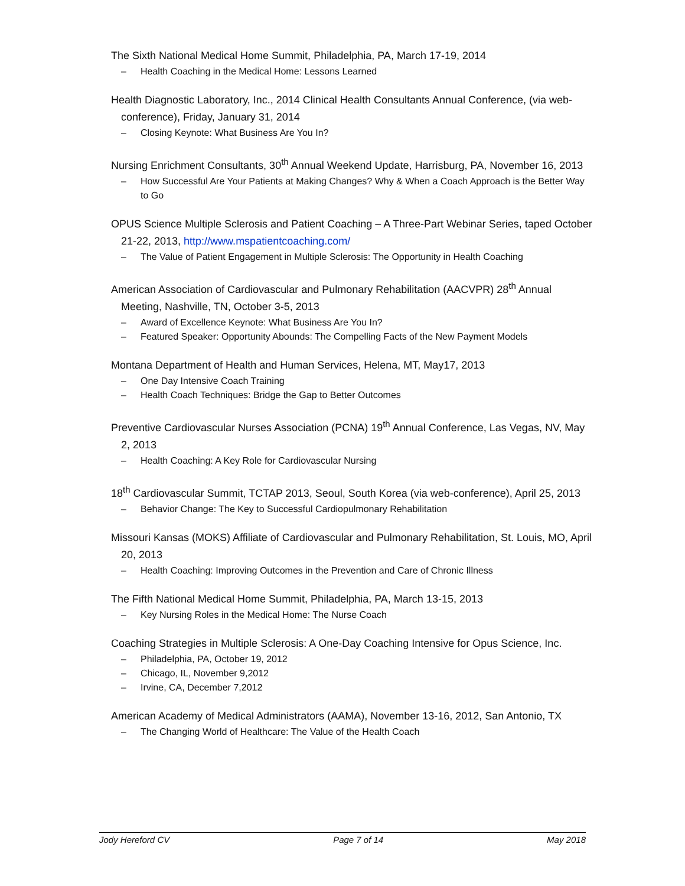The Sixth National Medical Home Summit, Philadelphia, PA, March 17-19, 2014
– Health Coaching in the Medical Home: Lessons Learned
Health Diagnostic Laboratory, Inc., 2014 Clinical Health Consultants Annual Conference, (via web-conference), Friday, January 31, 2014
– Closing Keynote: What Business Are You In?
Nursing Enrichment Consultants, 30<sup>th</sup> Annual Weekend Update, Harrisburg, PA, November 16, 2013
– How Successful Are Your Patients at Making Changes? Why & When a Coach Approach is the Better Way to Go
OPUS Science Multiple Sclerosis and Patient Coaching – A Three-Part Webinar Series, taped October 21-22, 2013, http://www.mspatientcoaching.com/
– The Value of Patient Engagement in Multiple Sclerosis: The Opportunity in Health Coaching
American Association of Cardiovascular and Pulmonary Rehabilitation (AACVPR) 28<sup>th</sup> Annual Meeting, Nashville, TN, October 3-5, 2013
– Award of Excellence Keynote: What Business Are You In?
– Featured Speaker: Opportunity Abounds: The Compelling Facts of the New Payment Models
Montana Department of Health and Human Services, Helena, MT, May17, 2013
– One Day Intensive Coach Training
– Health Coach Techniques: Bridge the Gap to Better Outcomes
Preventive Cardiovascular Nurses Association (PCNA) 19<sup>th</sup> Annual Conference, Las Vegas, NV, May 2, 2013
– Health Coaching: A Key Role for Cardiovascular Nursing
18<sup>th</sup> Cardiovascular Summit, TCTAP 2013, Seoul, South Korea (via web-conference), April 25, 2013
– Behavior Change: The Key to Successful Cardiopulmonary Rehabilitation
Missouri Kansas (MOKS) Affiliate of Cardiovascular and Pulmonary Rehabilitation, St. Louis, MO, April 20, 2013
– Health Coaching: Improving Outcomes in the Prevention and Care of Chronic Illness
The Fifth National Medical Home Summit, Philadelphia, PA, March 13-15, 2013
– Key Nursing Roles in the Medical Home: The Nurse Coach
Coaching Strategies in Multiple Sclerosis: A One-Day Coaching Intensive for Opus Science, Inc.
– Philadelphia, PA, October 19, 2012
– Chicago, IL, November 9,2012
– Irvine, CA, December 7,2012
American Academy of Medical Administrators (AAMA), November 13-16, 2012, San Antonio, TX
– The Changing World of Healthcare: The Value of the Health Coach
Jody Hereford CV Page 7 of 14 May 2018